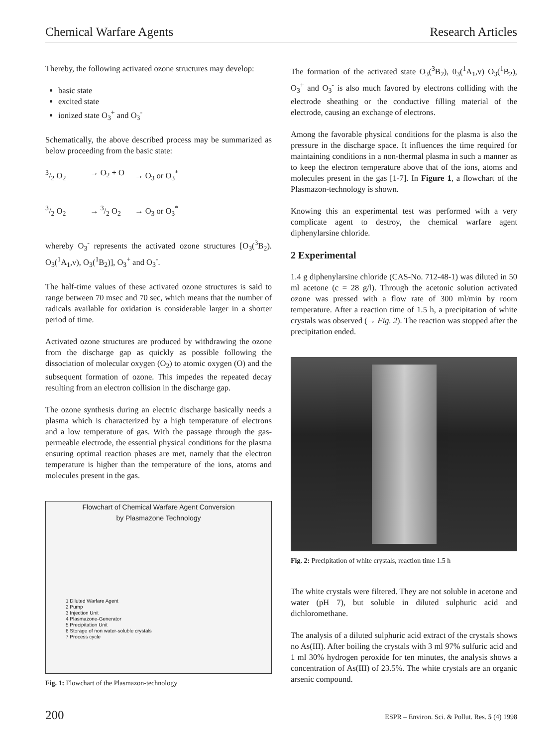Chemical Warfare Agents Research Articles
Thereby, the following activated ozone structures may develop:
basic state
excited state
ionized state O<sub>3</sub><sup>+</sup> and O<sub>3</sub><sup>-</sup>
Schematically, the above described process may be summarized as below proceeding from the basic state:
3/2 O<sub>2</sub> → O<sub>2</sub> + O → O<sub>3</sub> or O<sub>3</sub><sup>*</sup>
3/2 O<sub>2</sub> → 3/2 O<sub>2</sub> → O<sub>3</sub> or O<sub>3</sub><sup>*</sup>
whereby O<sub>3</sub><sup>-</sup> represents the activated ozone structures [O<sub>3</sub>(<sup>3</sup>B<sub>2</sub>). O<sub>3</sub>(<sup>1</sup>A<sub>1</sub>,v), O<sub>3</sub>(<sup>1</sup>B<sub>2</sub>)], O<sub>3</sub><sup>+</sup> and O<sub>3</sub><sup>-</sup>.
The half-time values of these activated ozone structures is said to range between 70 msec and 70 sec, which means that the number of radicals available for oxidation is considerable larger in a shorter period of time.
Activated ozone structures are produced by withdrawing the ozone from the discharge gap as quickly as possible following the dissociation of molecular oxygen (O<sub>2</sub>) to atomic oxygen (O) and the subsequent formation of ozone. This impedes the repeated decay resulting from an electron collision in the discharge gap.
The ozone synthesis during an electric discharge basically needs a plasma which is characterized by a high temperature of electrons and a low temperature of gas. With the passage through the gas-permeable electrode, the essential physical conditions for the plasma ensuring optimal reaction phases are met, namely that the electron temperature is higher than the temperature of the ions, atoms and molecules present in the gas.
Flowchart of Chemical Warfare Agent Conversion
by Plasmazone Technology
1 Diluted Warfare Agent
2 Pump
3 Injection Unit
4 Plasmazone-Generator
5 Precipitation Unit
6 Storage of non water-soluble crystals
7 Process cycle
Fig. 1: Flowchart of the Plasmazon-technology
The formation of the activated state O<sub>3</sub>(<sup>3</sup>B<sub>2</sub>), 0<sub>3</sub>(<sup>1</sup>A<sub>1</sub>,v) O<sub>3</sub>(<sup>1</sup>B<sub>2</sub>), O<sub>3</sub><sup>+</sup> and O<sub>3</sub><sup>-</sup> is also much favored by electrons colliding with the electrode sheathing or the conductive filling material of the electrode, causing an exchange of electrons.
Among the favorable physical conditions for the plasma is also the pressure in the discharge space. It influences the time required for maintaining conditions in a non-thermal plasma in such a manner as to keep the electron temperature above that of the ions, atoms and molecules present in the gas [1-7]. In Figure 1, a flowchart of the Plasmazon-technology is shown.
Knowing this an experimental test was performed with a very complicate agent to destroy, the chemical warfare agent diphenylarsine chloride.
2 Experimental
1.4 g diphenylarsine chloride (CAS-No. 712-48-1) was diluted in 50 ml acetone (c = 28 g/l). Through the acetonic solution activated ozone was pressed with a flow rate of 300 ml/min by room temperature. After a reaction time of 1.5 h, a precipitation of white crystals was observed (→ Fig. 2). The reaction was stopped after the precipitation ended.
Fig. 2: Precipitation of white crystals, reaction time 1.5 h
The white crystals were filtered. They are not soluble in acetone and water (pH 7), but soluble in diluted sulphuric acid and dichloromethane.
The analysis of a diluted sulphuric acid extract of the crystals shows no As(III). After boiling the crystals with 3 ml 97% sulfuric acid and 1 ml 30% hydrogen peroxide for ten minutes, the analysis shows a concentration of As(III) of 23.5%. The white crystals are an organic arsenic compound.
200 ESPR – Environ. Sci. & Pollut. Res. 5 (4) 1998